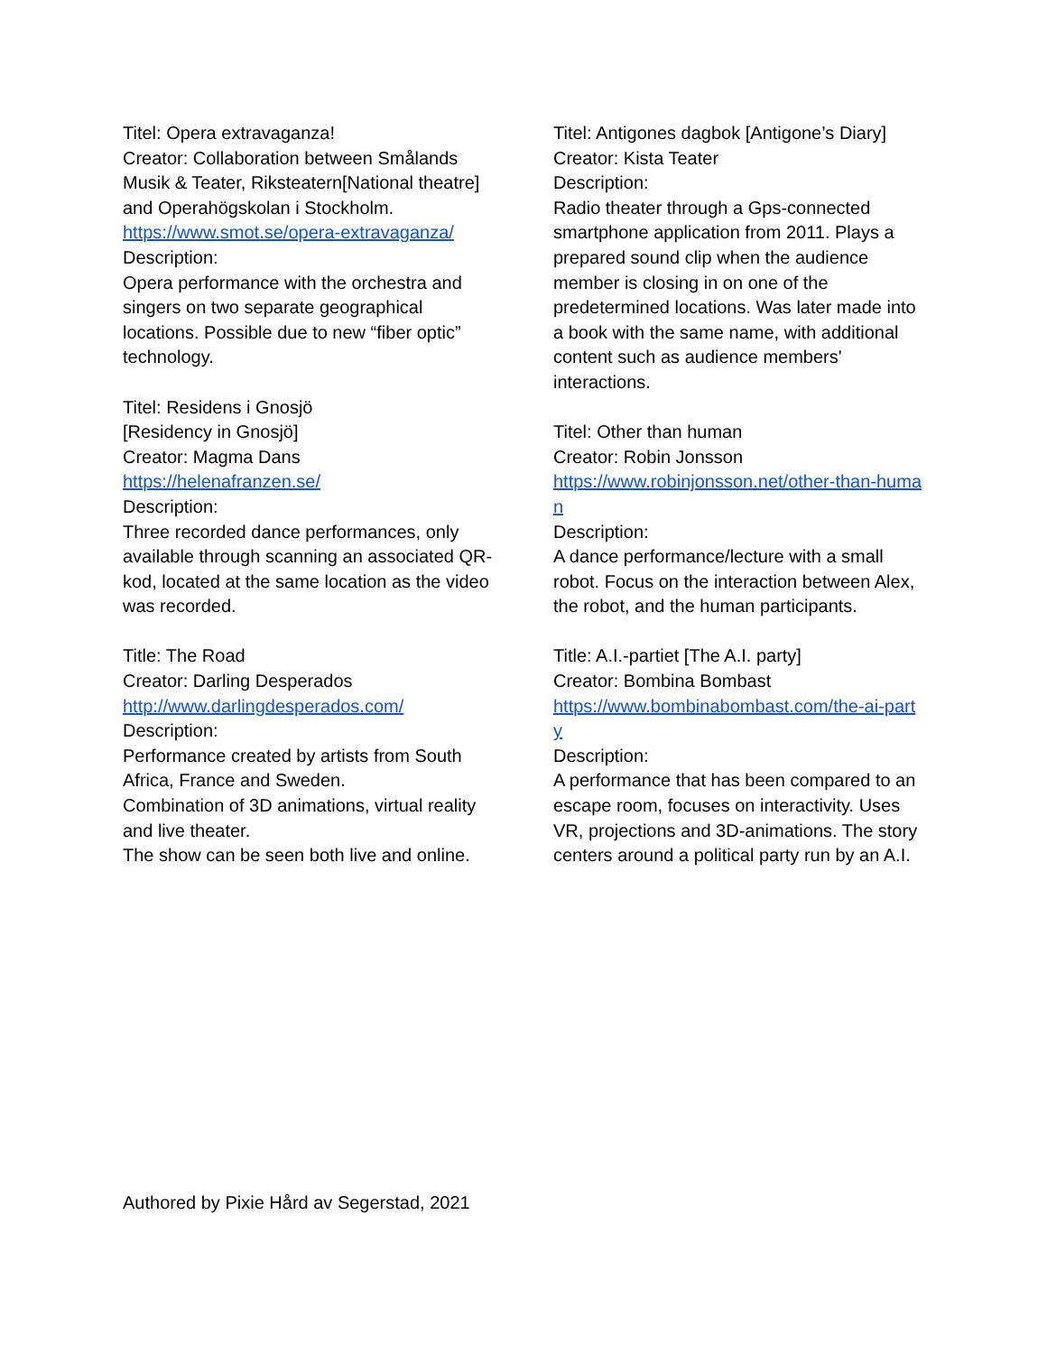Titel: Opera extravaganza!
Creator: Collaboration between Smålands Musik & Teater, Riksteatern[National theatre] and Operahögskolan i Stockholm.
https://www.smot.se/opera-extravaganza/
Description:
Opera performance with the orchestra and singers on two separate geographical locations. Possible due to new “fiber optic” technology.
Titel: Residens i Gnosjö
[Residency in Gnosjö]
Creator: Magma Dans
https://helenafranzen.se/
Description:
Three recorded dance performances, only available through scanning an associated QR-kod, located at the same location as the video was recorded.
Title: The Road
Creator: Darling Desperados
http://www.darlingdesperados.com/
Description:
Performance created by artists from South Africa, France and Sweden.
Combination of 3D animations, virtual reality and live theater.
The show can be seen both live and online.
Titel: Antigones dagbok [Antigone’s Diary]
Creator: Kista Teater
Description:
Radio theater through a Gps-connected smartphone application from 2011. Plays a prepared sound clip when the audience member is closing in on one of the predetermined locations. Was later made into a book with the same name, with additional content such as audience members' interactions.
Titel: Other than human
Creator: Robin Jonsson
https://www.robinjonsson.net/other-than-human
Description:
A dance performance/lecture with a small robot. Focus on the interaction between Alex, the robot, and the human participants.
Title: A.I.-partiet [The A.I. party]
Creator: Bombina Bombast
https://www.bombinabombast.com/the-ai-party
Description:
A performance that has been compared to an escape room, focuses on interactivity. Uses VR, projections and 3D-animations. The story centers around a political party run by an A.I.
Authored by Pixie Hård av Segerstad, 2021